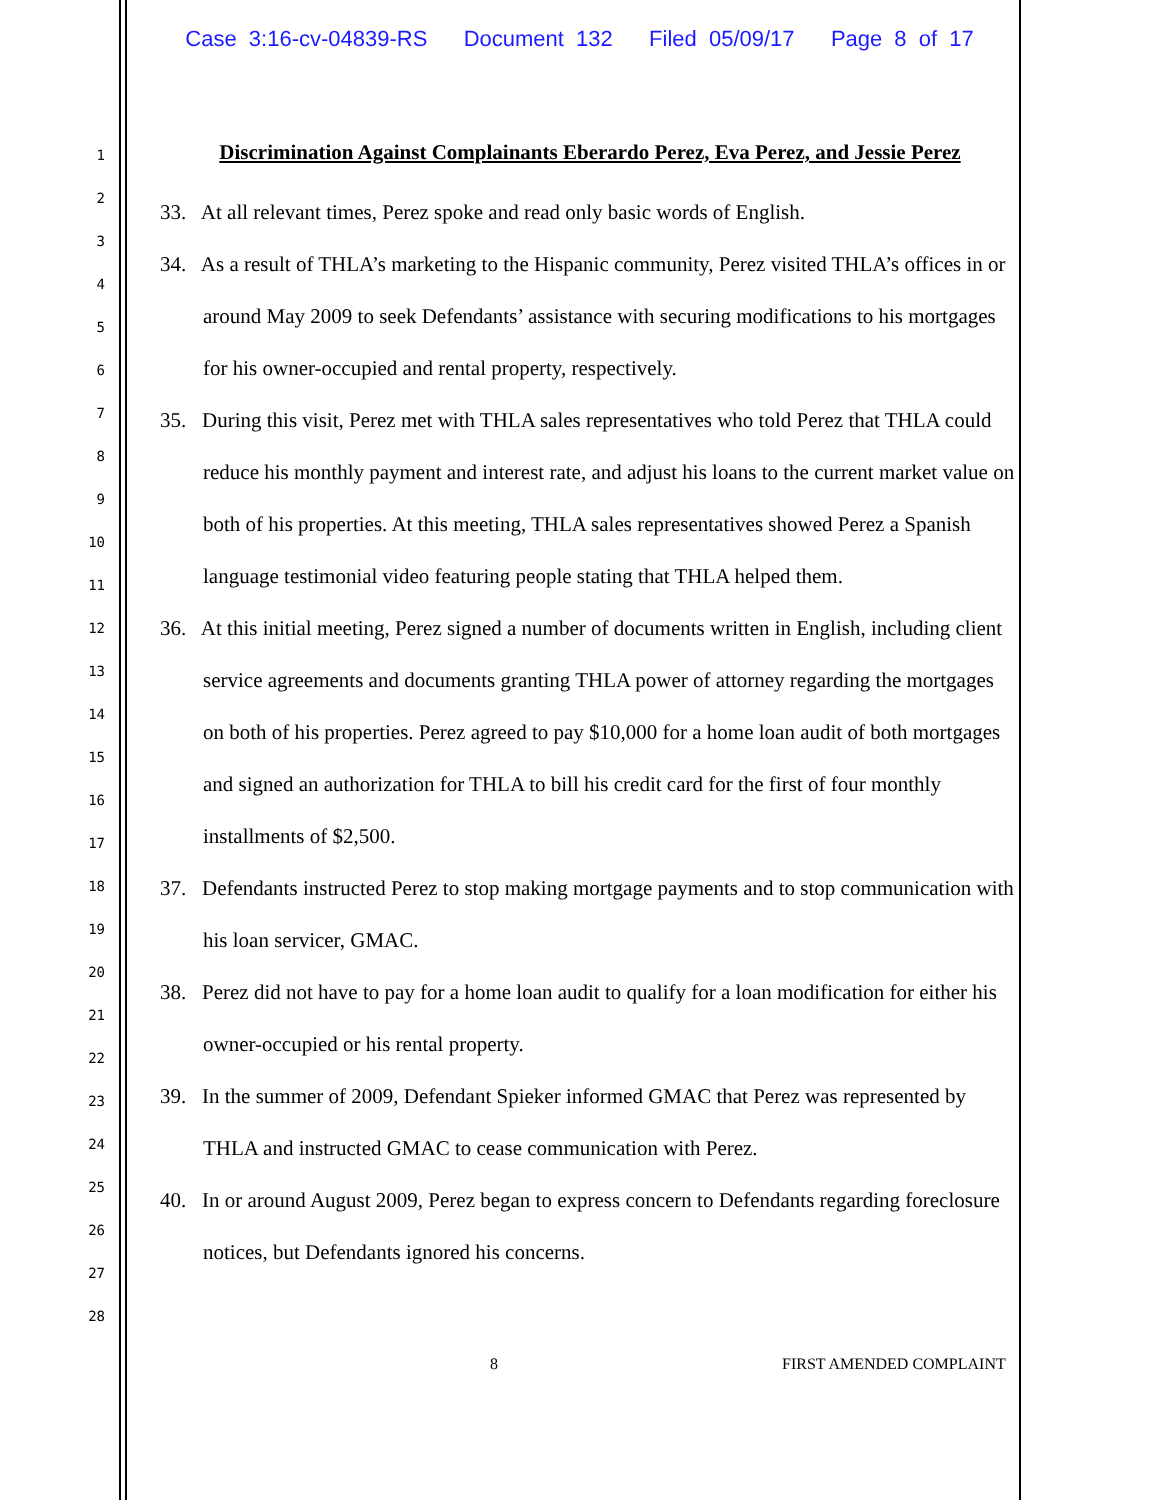Case 3:16-cv-04839-RS Document 132 Filed 05/09/17 Page 8 of 17
1
2
3
4
5
6
7
8
9
10
11
12
13
14
15
16
17
18
19
20
21
22
23
24
25
26
27
28
Discrimination Against Complainants Eberardo Perez, Eva Perez, and Jessie Perez
33. At all relevant times, Perez spoke and read only basic words of English.
34. As a result of THLA’s marketing to the Hispanic community, Perez visited THLA’s offices in or around May 2009 to seek Defendants’ assistance with securing modifications to his mortgages for his owner-occupied and rental property, respectively.
35. During this visit, Perez met with THLA sales representatives who told Perez that THLA could reduce his monthly payment and interest rate, and adjust his loans to the current market value on both of his properties. At this meeting, THLA sales representatives showed Perez a Spanish language testimonial video featuring people stating that THLA helped them.
36. At this initial meeting, Perez signed a number of documents written in English, including client service agreements and documents granting THLA power of attorney regarding the mortgages on both of his properties. Perez agreed to pay $10,000 for a home loan audit of both mortgages and signed an authorization for THLA to bill his credit card for the first of four monthly installments of $2,500.
37. Defendants instructed Perez to stop making mortgage payments and to stop communication with his loan servicer, GMAC.
38. Perez did not have to pay for a home loan audit to qualify for a loan modification for either his owner-occupied or his rental property.
39. In the summer of 2009, Defendant Spieker informed GMAC that Perez was represented by THLA and instructed GMAC to cease communication with Perez.
40. In or around August 2009, Perez began to express concern to Defendants regarding foreclosure notices, but Defendants ignored his concerns.
8 FIRST AMENDED COMPLAINT